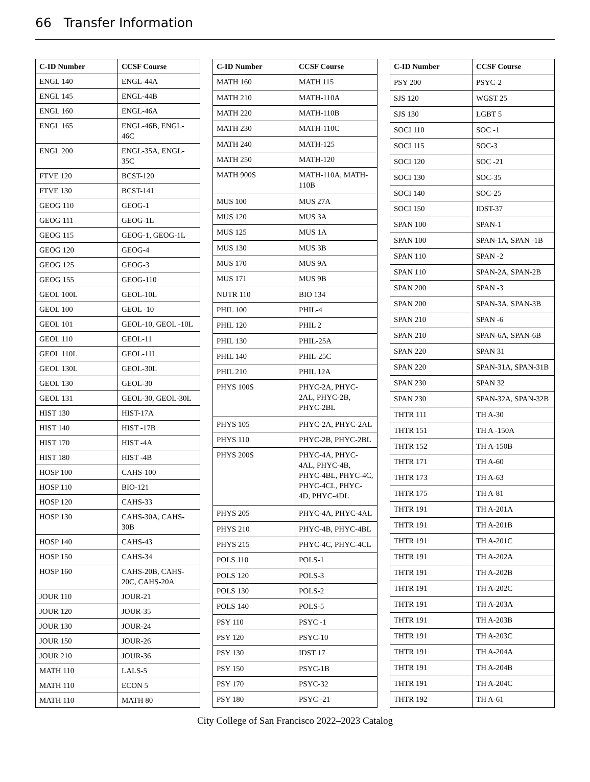66 Transfer Information
| C-ID Number | CCSF Course |
| --- | --- |
| ENGL 140 | ENGL-44A |
| ENGL 145 | ENGL-44B |
| ENGL 160 | ENGL-46A |
| ENGL 165 | ENGL-46B, ENGL-46C |
| ENGL 200 | ENGL-35A, ENGL-35C |
| FTVE 120 | BCST-120 |
| FTVE 130 | BCST-141 |
| GEOG 110 | GEOG-1 |
| GEOG 111 | GEOG-1L |
| GEOG 115 | GEOG-1, GEOG-1L |
| GEOG 120 | GEOG-4 |
| GEOG 125 | GEOG-3 |
| GEOG 155 | GEOG-110 |
| GEOL 100L | GEOL-10L |
| GEOL 100 | GEOL -10 |
| GEOL 101 | GEOL-10, GEOL -10L |
| GEOL 110 | GEOL-11 |
| GEOL 110L | GEOL-11L |
| GEOL 130L | GEOL-30L |
| GEOL 130 | GEOL-30 |
| GEOL 131 | GEOL-30, GEOL-30L |
| HIST 130 | HIST-17A |
| HIST 140 | HIST -17B |
| HIST 170 | HIST -4A |
| HIST 180 | HIST -4B |
| HOSP 100 | CAHS-100 |
| HOSP 110 | BIO-121 |
| HOSP 120 | CAHS-33 |
| HOSP 130 | CAHS-30A, CAHS-30B |
| HOSP 140 | CAHS-43 |
| HOSP 150 | CAHS-34 |
| HOSP 160 | CAHS-20B, CAHS-20C, CAHS-20A |
| JOUR 110 | JOUR-21 |
| JOUR 120 | JOUR-35 |
| JOUR 130 | JOUR-24 |
| JOUR 150 | JOUR-26 |
| JOUR 210 | JOUR-36 |
| MATH 110 | LALS-5 |
| MATH 110 | ECON 5 |
| MATH 110 | MATH 80 |
| C-ID Number | CCSF Course |
| --- | --- |
| MATH 160 | MATH 115 |
| MATH 210 | MATH-110A |
| MATH 220 | MATH-110B |
| MATH 230 | MATH-110C |
| MATH 240 | MATH-125 |
| MATH 250 | MATH-120 |
| MATH 900S | MATH-110A, MATH-110B |
| MUS 100 | MUS 27A |
| MUS 120 | MUS 3A |
| MUS 125 | MUS 1A |
| MUS 130 | MUS 3B |
| MUS 170 | MUS 9A |
| MUS 171 | MUS 9B |
| NUTR 110 | BIO 134 |
| PHIL 100 | PHIL-4 |
| PHIL 120 | PHIL 2 |
| PHIL 130 | PHIL-25A |
| PHIL 140 | PHIL-25C |
| PHIL 210 | PHIL 12A |
| PHYS 100S | PHYC-2A, PHYC-2AL, PHYC-2B, PHYC-2BL |
| PHYS 105 | PHYC-2A, PHYC-2AL |
| PHYS 110 | PHYC-2B, PHYC-2BL |
| PHYS 200S | PHYC-4A, PHYC-4AL, PHYC-4B, PHYC-4BL, PHYC-4C, PHYC-4CL, PHYC-4D, PHYC-4DL |
| PHYS 205 | PHYC-4A, PHYC-4AL |
| PHYS 210 | PHYC-4B, PHYC-4BL |
| PHYS 215 | PHYC-4C, PHYC-4CL |
| POLS 110 | POLS-1 |
| POLS 120 | POLS-3 |
| POLS 130 | POLS-2 |
| POLS 140 | POLS-5 |
| PSY 110 | PSYC -1 |
| PSY 120 | PSYC-10 |
| PSY 130 | IDST 17 |
| PSY 150 | PSYC-1B |
| PSY 170 | PSYC-32 |
| PSY 180 | PSYC -21 |
| C-ID Number | CCSF Course |
| --- | --- |
| PSY 200 | PSYC-2 |
| SJS 120 | WGST 25 |
| SJS 130 | LGBT 5 |
| SOCI 110 | SOC -1 |
| SOCI 115 | SOC-3 |
| SOCI 120 | SOC -21 |
| SOCI 130 | SOC-35 |
| SOCI 140 | SOC-25 |
| SOCI 150 | IDST-37 |
| SPAN 100 | SPAN-1 |
| SPAN 100 | SPAN-1A, SPAN -1B |
| SPAN 110 | SPAN -2 |
| SPAN 110 | SPAN-2A, SPAN-2B |
| SPAN 200 | SPAN -3 |
| SPAN 200 | SPAN-3A, SPAN-3B |
| SPAN 210 | SPAN -6 |
| SPAN 210 | SPAN-6A, SPAN-6B |
| SPAN 220 | SPAN 31 |
| SPAN 220 | SPAN-31A, SPAN-31B |
| SPAN 230 | SPAN 32 |
| SPAN 230 | SPAN-32A, SPAN-32B |
| THTR 111 | TH A-30 |
| THTR 151 | TH A -150A |
| THTR 152 | TH A-150B |
| THTR 171 | TH A-60 |
| THTR 173 | TH A-63 |
| THTR 175 | TH A-81 |
| THTR 191 | TH A-201A |
| THTR 191 | TH A-201B |
| THTR 191 | TH A-201C |
| THTR 191 | TH A-202A |
| THTR 191 | TH A-202B |
| THTR 191 | TH A-202C |
| THTR 191 | TH A-203A |
| THTR 191 | TH A-203B |
| THTR 191 | TH A-203C |
| THTR 191 | TH A-204A |
| THTR 191 | TH A-204B |
| THTR 191 | TH A-204C |
| THTR 192 | TH A-61 |
City College of San Francisco 2022–2023 Catalog